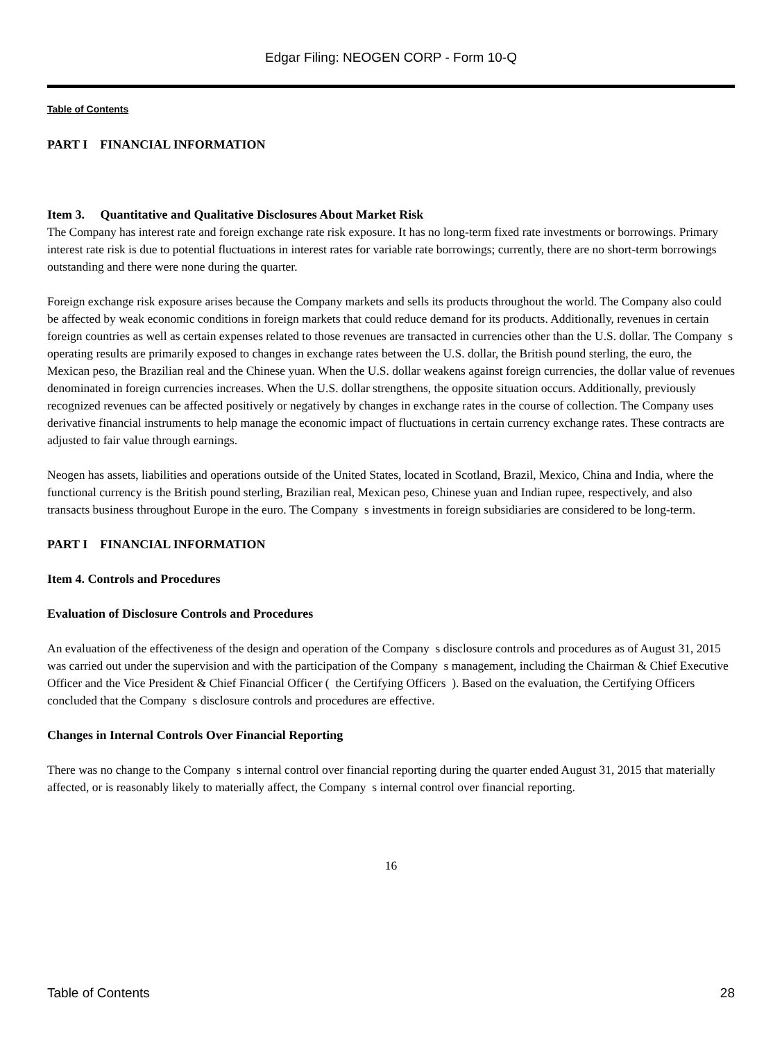Edgar Filing: NEOGEN CORP - Form 10-Q
Table of Contents
PART I FINANCIAL INFORMATION
Item 3. Quantitative and Qualitative Disclosures About Market Risk
The Company has interest rate and foreign exchange rate risk exposure. It has no long-term fixed rate investments or borrowings. Primary interest rate risk is due to potential fluctuations in interest rates for variable rate borrowings; currently, there are no short-term borrowings outstanding and there were none during the quarter.
Foreign exchange risk exposure arises because the Company markets and sells its products throughout the world. The Company also could be affected by weak economic conditions in foreign markets that could reduce demand for its products. Additionally, revenues in certain foreign countries as well as certain expenses related to those revenues are transacted in currencies other than the U.S. dollar. The Company s operating results are primarily exposed to changes in exchange rates between the U.S. dollar, the British pound sterling, the euro, the Mexican peso, the Brazilian real and the Chinese yuan. When the U.S. dollar weakens against foreign currencies, the dollar value of revenues denominated in foreign currencies increases. When the U.S. dollar strengthens, the opposite situation occurs. Additionally, previously recognized revenues can be affected positively or negatively by changes in exchange rates in the course of collection. The Company uses derivative financial instruments to help manage the economic impact of fluctuations in certain currency exchange rates. These contracts are adjusted to fair value through earnings.
Neogen has assets, liabilities and operations outside of the United States, located in Scotland, Brazil, Mexico, China and India, where the functional currency is the British pound sterling, Brazilian real, Mexican peso, Chinese yuan and Indian rupee, respectively, and also transacts business throughout Europe in the euro. The Company s investments in foreign subsidiaries are considered to be long-term.
PART I FINANCIAL INFORMATION
Item 4. Controls and Procedures
Evaluation of Disclosure Controls and Procedures
An evaluation of the effectiveness of the design and operation of the Company s disclosure controls and procedures as of August 31, 2015 was carried out under the supervision and with the participation of the Company s management, including the Chairman & Chief Executive Officer and the Vice President & Chief Financial Officer ( the Certifying Officers ). Based on the evaluation, the Certifying Officers concluded that the Company s disclosure controls and procedures are effective.
Changes in Internal Controls Over Financial Reporting
There was no change to the Company s internal control over financial reporting during the quarter ended August 31, 2015 that materially affected, or is reasonably likely to materially affect, the Company s internal control over financial reporting.
16
Table of Contents 28